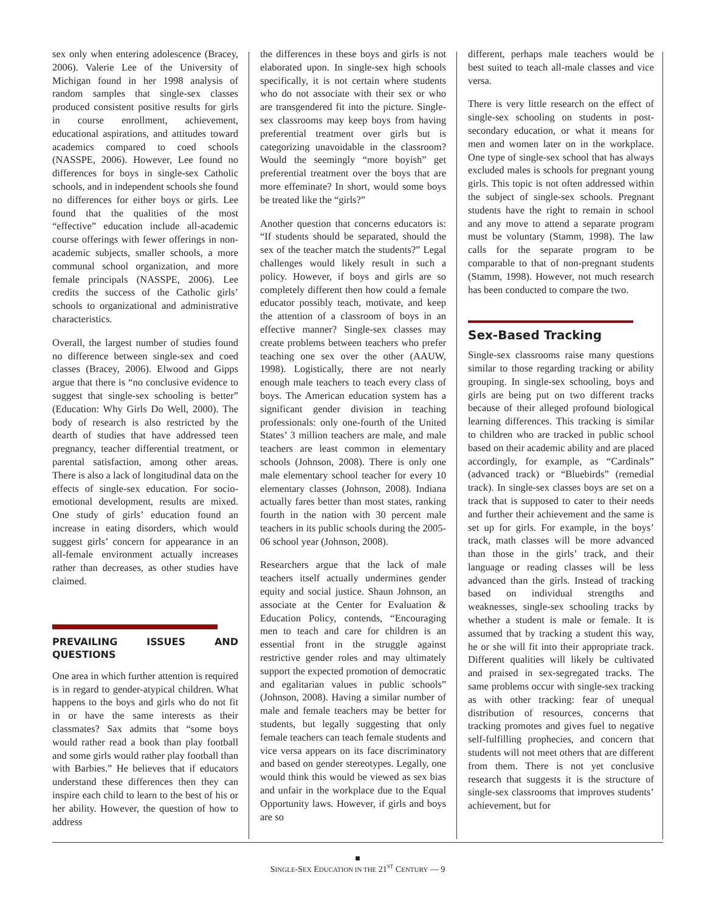sex only when entering adolescence (Bracey, 2006). Valerie Lee of the University of Michigan found in her 1998 analysis of random samples that single-sex classes produced consistent positive results for girls in course enrollment, achievement, educational aspirations, and attitudes toward academics compared to coed schools (NASSPE, 2006). However, Lee found no differences for boys in single-sex Catholic schools, and in independent schools she found no differences for either boys or girls. Lee found that the qualities of the most “effective” education include all-academic course offerings with fewer offerings in non-academic subjects, smaller schools, a more communal school organization, and more female principals (NASSPE, 2006). Lee credits the success of the Catholic girls’ schools to organizational and administrative characteristics.
Overall, the largest number of studies found no difference between single-sex and coed classes (Bracey, 2006). Elwood and Gipps argue that there is “no conclusive evidence to suggest that single-sex schooling is better” (Education: Why Girls Do Well, 2000). The body of research is also restricted by the dearth of studies that have addressed teen pregnancy, teacher differential treatment, or parental satisfaction, among other areas. There is also a lack of longitudinal data on the effects of single-sex education. For socio-emotional development, results are mixed. One study of girls’ education found an increase in eating disorders, which would suggest girls’ concern for appearance in an all-female environment actually increases rather than decreases, as other studies have claimed.
PREVAILING ISSUES AND QUESTIONS
One area in which further attention is required is in regard to gender-atypical children. What happens to the boys and girls who do not fit in or have the same interests as their classmates? Sax admits that “some boys would rather read a book than play football and some girls would rather play football than with Barbies.” He believes that if educators understand these differences then they can inspire each child to learn to the best of his or her ability. However, the question of how to address
the differences in these boys and girls is not elaborated upon. In single-sex high schools specifically, it is not certain where students who do not associate with their sex or who are transgendered fit into the picture. Single-sex classrooms may keep boys from having preferential treatment over girls but is categorizing unavoidable in the classroom? Would the seemingly “more boyish” get preferential treatment over the boys that are more effeminate? In short, would some boys be treated like the “girls?”
Another question that concerns educators is: “If students should be separated, should the sex of the teacher match the students?” Legal challenges would likely result in such a policy. However, if boys and girls are so completely different then how could a female educator possibly teach, motivate, and keep the attention of a classroom of boys in an effective manner? Single-sex classes may create problems between teachers who prefer teaching one sex over the other (AAUW, 1998). Logistically, there are not nearly enough male teachers to teach every class of boys. The American education system has a significant gender division in teaching professionals: only one-fourth of the United States’ 3 million teachers are male, and male teachers are least common in elementary schools (Johnson, 2008). There is only one male elementary school teacher for every 10 elementary classes (Johnson, 2008). Indiana actually fares better than most states, ranking fourth in the nation with 30 percent male teachers in its public schools during the 2005-06 school year (Johnson, 2008).
Researchers argue that the lack of male teachers itself actually undermines gender equity and social justice. Shaun Johnson, an associate at the Center for Evaluation & Education Policy, contends, “Encouraging men to teach and care for children is an essential front in the struggle against restrictive gender roles and may ultimately support the expected promotion of democratic and egalitarian values in public schools” (Johnson, 2008). Having a similar number of male and female teachers may be better for students, but legally suggesting that only female teachers can teach female students and vice versa appears on its face discriminatory and based on gender stereotypes. Legally, one would think this would be viewed as sex bias and unfair in the workplace due to the Equal Opportunity laws. However, if girls and boys are so
different, perhaps male teachers would be best suited to teach all-male classes and vice versa.
There is very little research on the effect of single-sex schooling on students in post-secondary education, or what it means for men and women later on in the workplace. One type of single-sex school that has always excluded males is schools for pregnant young girls. This topic is not often addressed within the subject of single-sex schools. Pregnant students have the right to remain in school and any move to attend a separate program must be voluntary (Stamm, 1998). The law calls for the separate program to be comparable to that of non-pregnant students (Stamm, 1998). However, not much research has been conducted to compare the two.
Sex-Based Tracking
Single-sex classrooms raise many questions similar to those regarding tracking or ability grouping. In single-sex schooling, boys and girls are being put on two different tracks because of their alleged profound biological learning differences. This tracking is similar to children who are tracked in public school based on their academic ability and are placed accordingly, for example, as “Cardinals” (advanced track) or “Bluebirds” (remedial track). In single-sex classes boys are set on a track that is supposed to cater to their needs and further their achievement and the same is set up for girls. For example, in the boys’ track, math classes will be more advanced than those in the girls’ track, and their language or reading classes will be less advanced than the girls. Instead of tracking based on individual strengths and weaknesses, single-sex schooling tracks by whether a student is male or female. It is assumed that by tracking a student this way, he or she will fit into their appropriate track. Different qualities will likely be cultivated and praised in sex-segregated tracks. The same problems occur with single-sex tracking as with other tracking: fear of unequal distribution of resources, concerns that tracking promotes and gives fuel to negative self-fulfilling prophecies, and concern that students will not meet others that are different from them. There is not yet conclusive research that suggests it is the structure of single-sex classrooms that improves students’ achievement, but for
■
SINGLE-SEX EDUCATION IN THE 21<sup>ST</sup> CENTURY — 9